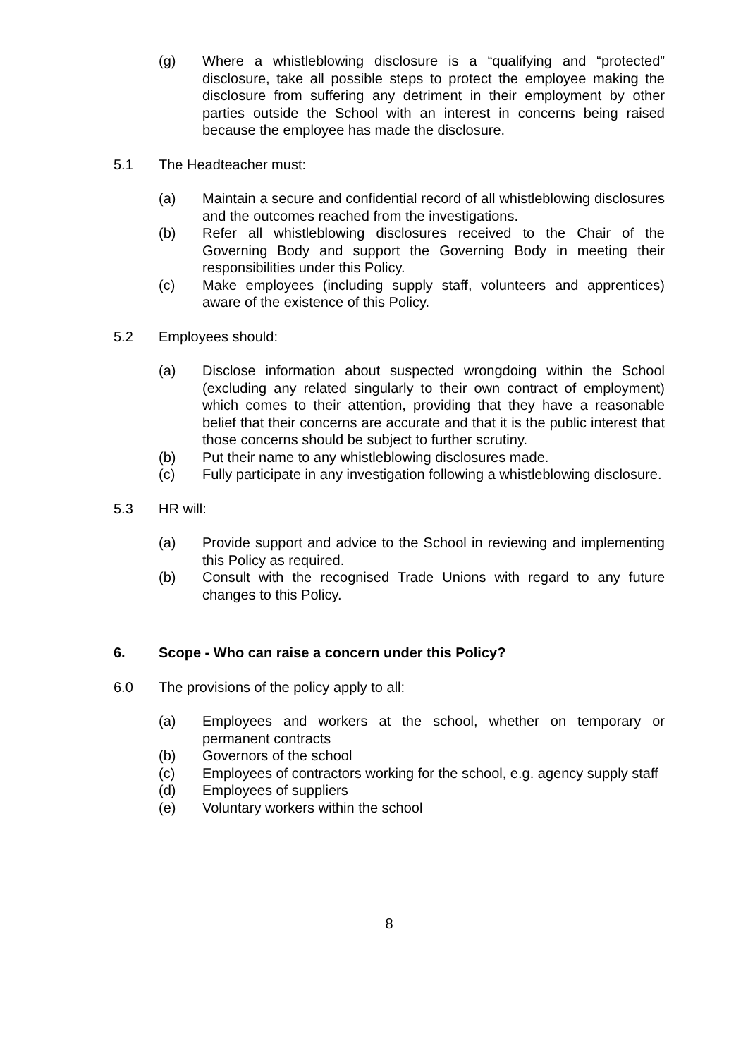(g) Where a whistleblowing disclosure is a “qualifying and “protected” disclosure, take all possible steps to protect the employee making the disclosure from suffering any detriment in their employment by other parties outside the School with an interest in concerns being raised because the employee has made the disclosure.
5.1 The Headteacher must:
(a) Maintain a secure and confidential record of all whistleblowing disclosures and the outcomes reached from the investigations.
(b) Refer all whistleblowing disclosures received to the Chair of the Governing Body and support the Governing Body in meeting their responsibilities under this Policy.
(c) Make employees (including supply staff, volunteers and apprentices) aware of the existence of this Policy.
5.2 Employees should:
(a) Disclose information about suspected wrongdoing within the School (excluding any related singularly to their own contract of employment) which comes to their attention, providing that they have a reasonable belief that their concerns are accurate and that it is the public interest that those concerns should be subject to further scrutiny.
(b) Put their name to any whistleblowing disclosures made.
(c) Fully participate in any investigation following a whistleblowing disclosure.
5.3 HR will:
(a) Provide support and advice to the School in reviewing and implementing this Policy as required.
(b) Consult with the recognised Trade Unions with regard to any future changes to this Policy.
6. Scope - Who can raise a concern under this Policy?
6.0 The provisions of the policy apply to all:
(a) Employees and workers at the school, whether on temporary or permanent contracts
(b) Governors of the school
(c) Employees of contractors working for the school, e.g. agency supply staff
(d) Employees of suppliers
(e) Voluntary workers within the school
8